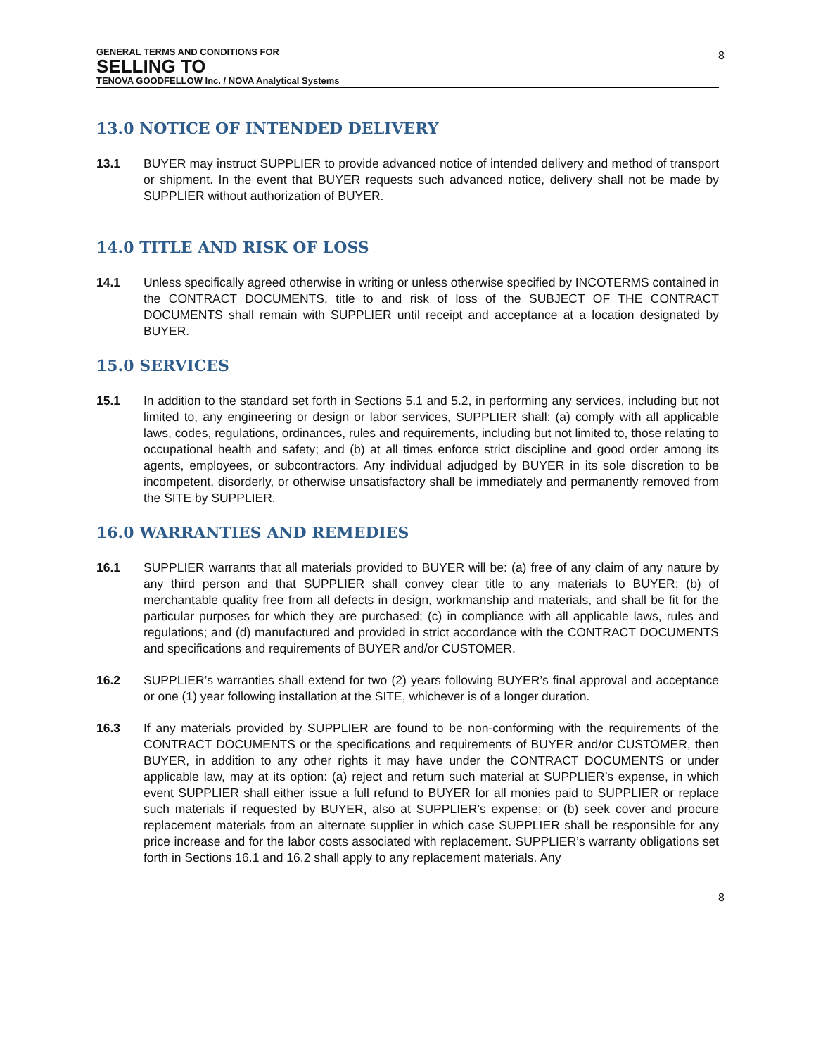GENERAL TERMS AND CONDITIONS FOR
SELLING TO
TENOVA GOODFELLOW Inc. / NOVA Analytical Systems
8
13.0 NOTICE OF INTENDED DELIVERY
13.1 BUYER may instruct SUPPLIER to provide advanced notice of intended delivery and method of transport or shipment. In the event that BUYER requests such advanced notice, delivery shall not be made by SUPPLIER without authorization of BUYER.
14.0 TITLE AND RISK OF LOSS
14.1 Unless specifically agreed otherwise in writing or unless otherwise specified by INCOTERMS contained in the CONTRACT DOCUMENTS, title to and risk of loss of the SUBJECT OF THE CONTRACT DOCUMENTS shall remain with SUPPLIER until receipt and acceptance at a location designated by BUYER.
15.0 SERVICES
15.1 In addition to the standard set forth in Sections 5.1 and 5.2, in performing any services, including but not limited to, any engineering or design or labor services, SUPPLIER shall: (a) comply with all applicable laws, codes, regulations, ordinances, rules and requirements, including but not limited to, those relating to occupational health and safety; and (b) at all times enforce strict discipline and good order among its agents, employees, or subcontractors. Any individual adjudged by BUYER in its sole discretion to be incompetent, disorderly, or otherwise unsatisfactory shall be immediately and permanently removed from the SITE by SUPPLIER.
16.0 WARRANTIES AND REMEDIES
16.1 SUPPLIER warrants that all materials provided to BUYER will be: (a) free of any claim of any nature by any third person and that SUPPLIER shall convey clear title to any materials to BUYER; (b) of merchantable quality free from all defects in design, workmanship and materials, and shall be fit for the particular purposes for which they are purchased; (c) in compliance with all applicable laws, rules and regulations; and (d) manufactured and provided in strict accordance with the CONTRACT DOCUMENTS and specifications and requirements of BUYER and/or CUSTOMER.
16.2 SUPPLIER’s warranties shall extend for two (2) years following BUYER’s final approval and acceptance or one (1) year following installation at the SITE, whichever is of a longer duration.
16.3 If any materials provided by SUPPLIER are found to be non-conforming with the requirements of the CONTRACT DOCUMENTS or the specifications and requirements of BUYER and/or CUSTOMER, then BUYER, in addition to any other rights it may have under the CONTRACT DOCUMENTS or under applicable law, may at its option: (a) reject and return such material at SUPPLIER’s expense, in which event SUPPLIER shall either issue a full refund to BUYER for all monies paid to SUPPLIER or replace such materials if requested by BUYER, also at SUPPLIER’s expense; or (b) seek cover and procure replacement materials from an alternate supplier in which case SUPPLIER shall be responsible for any price increase and for the labor costs associated with replacement. SUPPLIER’s warranty obligations set forth in Sections 16.1 and 16.2 shall apply to any replacement materials. Any
8